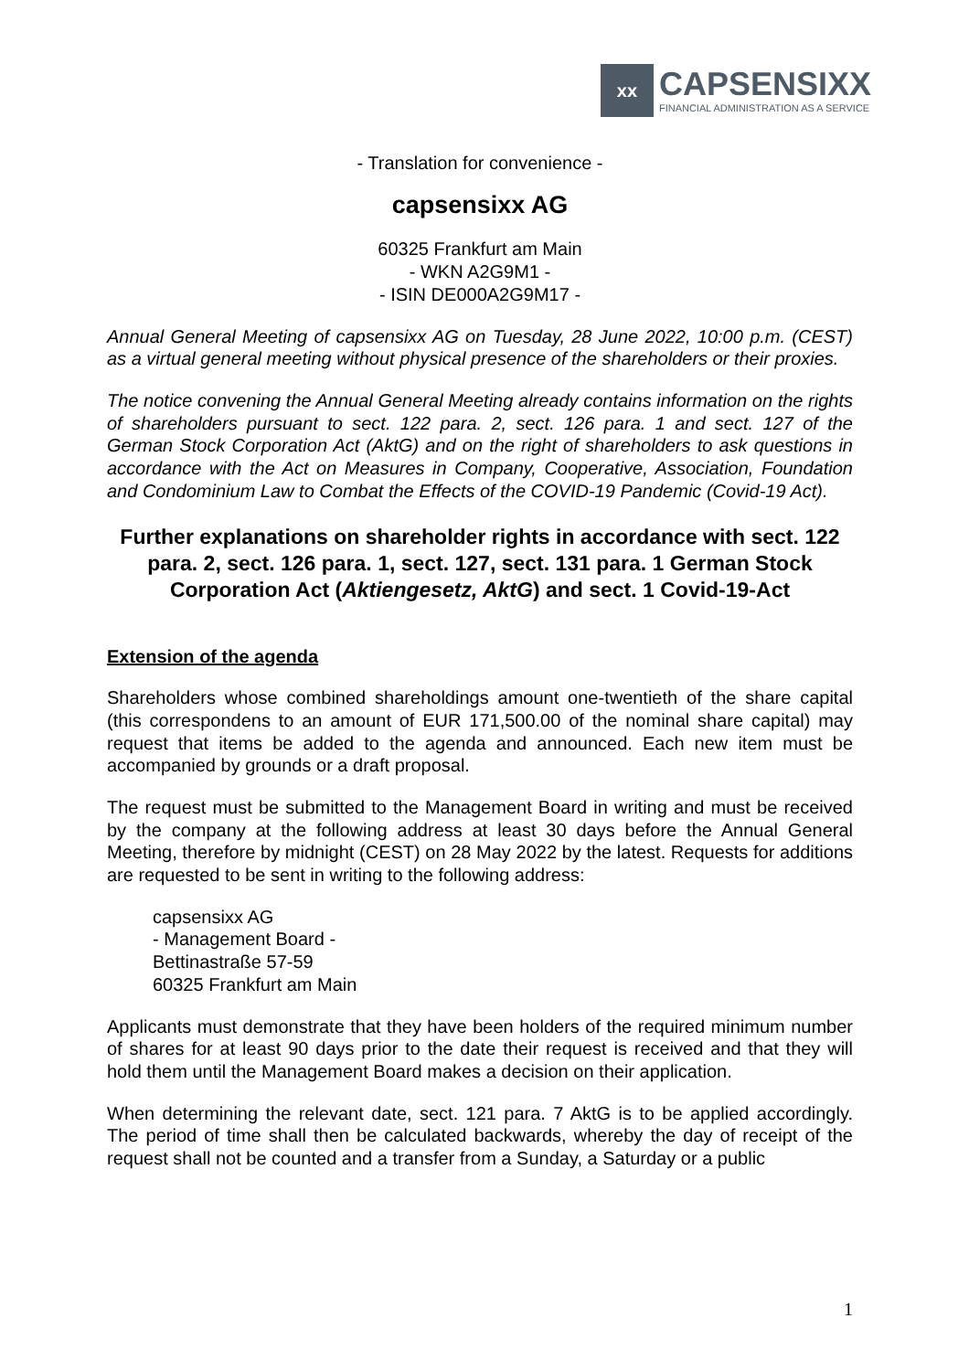xx
CAPSENSIXX
FINANCIAL ADMINISTRATION AS A SERVICE
- Translation for convenience -
capsensixx AG
60325 Frankfurt am Main
- WKN A2G9M1 -
- ISIN DE000A2G9M17 -
Annual General Meeting of capsensixx AG on Tuesday, 28 June 2022, 10:00 p.m. (CEST) as a virtual general meeting without physical presence of the shareholders or their proxies.
The notice convening the Annual General Meeting already contains information on the rights of shareholders pursuant to sect. 122 para. 2, sect. 126 para. 1 and sect. 127 of the German Stock Corporation Act (AktG) and on the right of shareholders to ask questions in accordance with the Act on Measures in Company, Cooperative, Association, Foundation and Condominium Law to Combat the Effects of the COVID-19 Pandemic (Covid-19 Act).
Further explanations on shareholder rights in accordance with sect. 122 para. 2, sect. 126 para. 1, sect. 127, sect. 131 para. 1 German Stock Corporation Act (Aktiengesetz, AktG) and sect. 1 Covid-19-Act
Extension of the agenda
Shareholders whose combined shareholdings amount one-twentieth of the share capital (this correspondens to an amount of EUR 171,500.00 of the nominal share capital) may request that items be added to the agenda and announced. Each new item must be accompanied by grounds or a draft proposal.
The request must be submitted to the Management Board in writing and must be received by the company at the following address at least 30 days before the Annual General Meeting, therefore by midnight (CEST) on 28 May 2022 by the latest. Requests for additions are requested to be sent in writing to the following address:
capsensixx AG
- Management Board -
Bettinastraße 57-59
60325 Frankfurt am Main
Applicants must demonstrate that they have been holders of the required minimum number of shares for at least 90 days prior to the date their request is received and that they will hold them until the Management Board makes a decision on their application.
When determining the relevant date, sect. 121 para. 7 AktG is to be applied accordingly. The period of time shall then be calculated backwards, whereby the day of receipt of the request shall not be counted and a transfer from a Sunday, a Saturday or a public
1